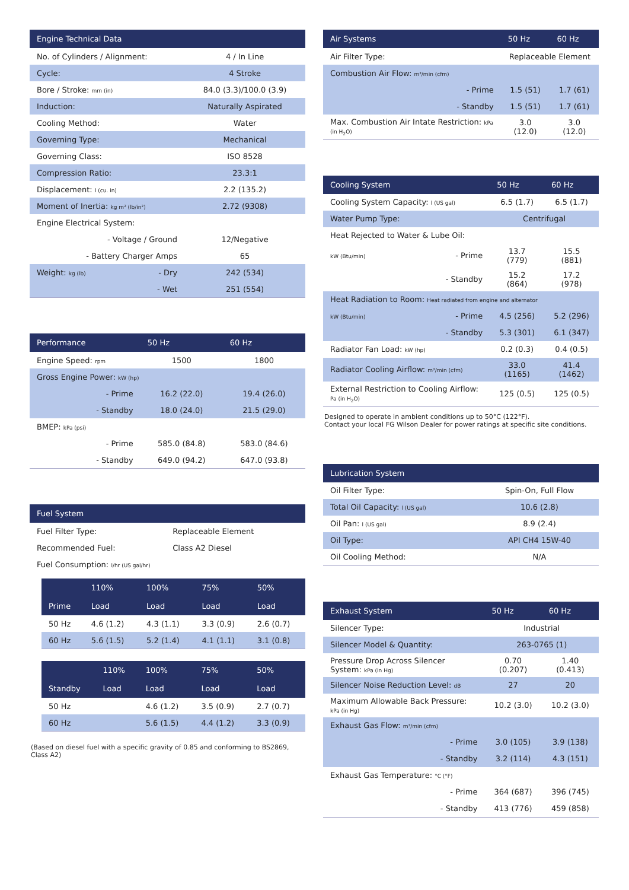| Engine Technical Data | |
| --- | --- |
| No. of Cylinders / Alignment: | 4 / In Line |
| Cycle: | 4 Stroke |
| Bore / Stroke: mm (in) | 84.0 (3.3)/100.0 (3.9) |
| Induction: | Naturally Aspirated |
| Cooling Method: | Water |
| Governing Type: | Mechanical |
| Governing Class: | ISO 8528 |
| Compression Ratio: | 23.3:1 |
| Displacement: l (cu. in) | 2.2 (135.2) |
| Moment of Inertia: kg m² (lb/in²) | 2.72 (9308) |
| Engine Electrical System: | |
| - Voltage / Ground | 12/Negative |
| - Battery Charger Amps | 65 |
| Weight: kg (lb) - Dry | 242 (534) |
| - Wet | 251 (554) |
| Performance | 50 Hz | 60 Hz |
| --- | --- | --- |
| Engine Speed: rpm | 1500 | 1800 |
| Gross Engine Power: kW (hp) | | |
| - Prime | 16.2 (22.0) | 19.4 (26.0) |
| - Standby | 18.0 (24.0) | 21.5 (29.0) |
| BMEP: kPa (psi) | | |
| - Prime | 585.0 (84.8) | 583.0 (84.6) |
| - Standby | 649.0 (94.2) | 647.0 (93.8) |
| Fuel System | |
| --- | --- |
| Fuel Filter Type: | Replaceable Element |
| Recommended Fuel: | Class A2 Diesel |
| Fuel Consumption: l/hr (US gal/hr) | |
| | 110% | 100% | 75% | 50% |
| --- | --- | --- | --- | --- |
| Prime | Load | Load | Load | Load |
| 50 Hz | 4.6 (1.2) | 4.3 (1.1) | 3.3 (0.9) | 2.6 (0.7) |
| 60 Hz | 5.6 (1.5) | 5.2 (1.4) | 4.1 (1.1) | 3.1 (0.8) |
| | 110% | 100% | 75% | 50% |
| --- | --- | --- | --- | --- |
| Standby | Load | Load | Load | Load |
| 50 Hz | | 4.6 (1.2) | 3.5 (0.9) | 2.7 (0.7) |
| 60 Hz | | 5.6 (1.5) | 4.4 (1.2) | 3.3 (0.9) |
(Based on diesel fuel with a specific gravity of 0.85 and conforming to BS2869, Class A2)
| Air Systems | | 50 Hz | 60 Hz |
| --- | --- | --- | --- |
| Air Filter Type: | | Replaceable Element | |
| Combustion Air Flow: m³/min (cfm) | | | |
| | - Prime | 1.5 (51) | 1.7 (61) |
| | - Standby | 1.5 (51) | 1.7 (61) |
| Max. Combustion Air Intate Restriction: kPa (in H<sub>2</sub>O) | | 3.0 (12.0) | 3.0 (12.0) |
| Cooling System | | 50 Hz | 60 Hz |
| --- | --- | --- | --- |
| Cooling System Capacity: l (US gal) | | 6.5 (1.7) | 6.5 (1.7) |
| Water Pump Type: | | Centrifugal | |
| Heat Rejected to Water & Lube Oil: | | | |
| kW (Btu/min) | - Prime | 13.7 (779) | 15.5 (881) |
| | - Standby | 15.2 (864) | 17.2 (978) |
| Heat Radiation to Room: Heat radiated from engine and alternator | | | |
| kW (Btu/min) | - Prime | 4.5 (256) | 5.2 (296) |
| | - Standby | 5.3 (301) | 6.1 (347) |
| Radiator Fan Load: kW (hp) | | 0.2 (0.3) | 0.4 (0.5) |
| Radiator Cooling Airflow: m³/min (cfm) | | 33.0 (1165) | 41.4 (1462) |
| External Restriction to Cooling Airflow: Pa (in H<sub>2</sub>O) | | 125 (0.5) | 125 (0.5) |
Designed to operate in ambient conditions up to 50°C (122°F).
Contact your local FG Wilson Dealer for power ratings at specific site conditions.
| Lubrication System | |
| --- | --- |
| Oil Filter Type: | Spin-On, Full Flow |
| Total Oil Capacity: l (US gal) | 10.6 (2.8) |
| Oil Pan: l (US gal) | 8.9 (2.4) |
| Oil Type: | API CH4 15W-40 |
| Oil Cooling Method: | N/A |
| Exhaust System | | 50 Hz | 60 Hz |
| --- | --- | --- | --- |
| Silencer Type: | | Industrial | |
| Silencer Model & Quantity: | | 263-0765 (1) | |
| Pressure Drop Across Silencer System: kPa (in Hg) | | 0.70 (0.207) | 1.40 (0.413) |
| Silencer Noise Reduction Level: dB | | 27 | 20 |
| Maximum Allowable Back Pressure: kPa (in Hg) | | 10.2 (3.0) | 10.2 (3.0) |
| Exhaust Gas Flow: m³/min (cfm) | | | |
| | - Prime | 3.0 (105) | 3.9 (138) |
| | - Standby | 3.2 (114) | 4.3 (151) |
| Exhaust Gas Temperature: °C (°F) | | | |
| | - Prime | 364 (687) | 396 (745) |
| | - Standby | 413 (776) | 459 (858) |